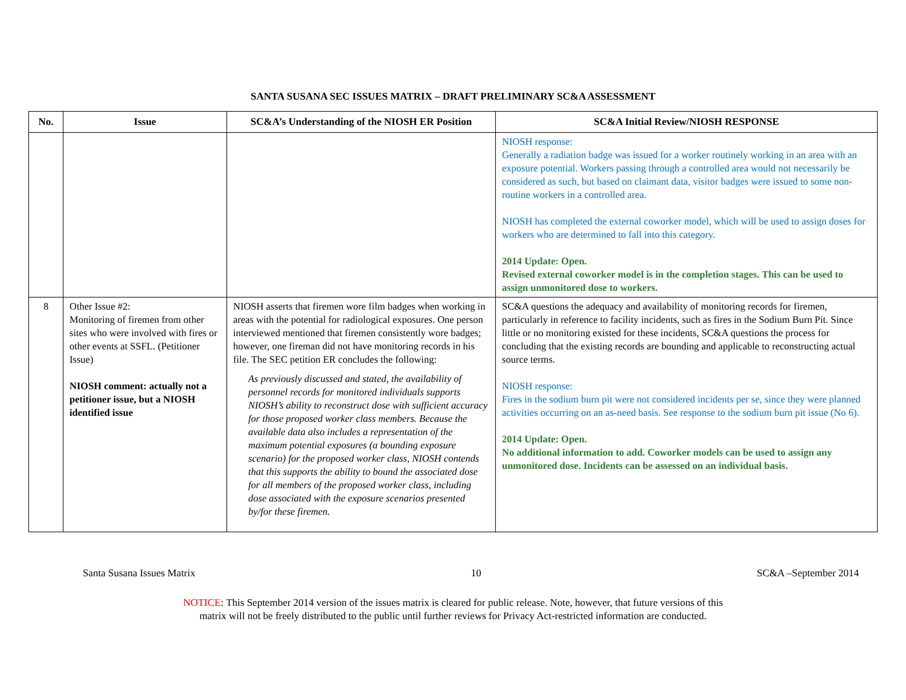SANTA SUSANA SEC ISSUES MATRIX – DRAFT PRELIMINARY SC&A ASSESSMENT
| No. | Issue | SC&A’s Understanding of the NIOSH ER Position | SC&A Initial Review/NIOSH RESPONSE |
| --- | --- | --- | --- |
| | | | NIOSH response: Generally a radiation badge was issued for a worker routinely working in an area with an exposure potential. Workers passing through a controlled area would not necessarily be considered as such, but based on claimant data, visitor badges were issued to some non-routine workers in a controlled area. NIOSH has completed the external coworker model, which will be used to assign doses for workers who are determined to fall into this category. 2014 Update: Open. Revised external coworker model is in the completion stages. This can be used to assign unmonitored dose to workers. |
| 8 | Other Issue #2: Monitoring of firemen from other sites who were involved with fires or other events at SSFL. (Petitioner Issue) NIOSH comment: actually not a petitioner issue, but a NIOSH identified issue | NIOSH asserts that firemen wore film badges when working in areas with the potential for radiological exposures. One person interviewed mentioned that firemen consistently wore badges; however, one fireman did not have monitoring records in his file. The SEC petition ER concludes the following: As previously discussed and stated, the availability of personnel records for monitored individuals supports NIOSH’s ability to reconstruct dose with sufficient accuracy for those proposed worker class members. Because the available data also includes a representation of the maximum potential exposures (a bounding exposure scenario) for the proposed worker class, NIOSH contends that this supports the ability to bound the associated dose for all members of the proposed worker class, including dose associated with the exposure scenarios presented by/for these firemen. | SC&A questions the adequacy and availability of monitoring records for firemen, particularly in reference to facility incidents, such as fires in the Sodium Burn Pit. Since little or no monitoring existed for these incidents, SC&A questions the process for concluding that the existing records are bounding and applicable to reconstructing actual source terms. NIOSH response: Fires in the sodium burn pit were not considered incidents per se, since they were planned activities occurring on an as-need basis. See response to the sodium burn pit issue (No 6). 2014 Update: Open. No additional information to add. Coworker models can be used to assign any unmonitored dose. Incidents can be assessed on an individual basis. |
Santa Susana Issues Matrix 10 SC&A –September 2014
NOTICE: This September 2014 version of the issues matrix is cleared for public release. Note, however, that future versions of this
matrix will not be freely distributed to the public until further reviews for Privacy Act-restricted information are conducted.